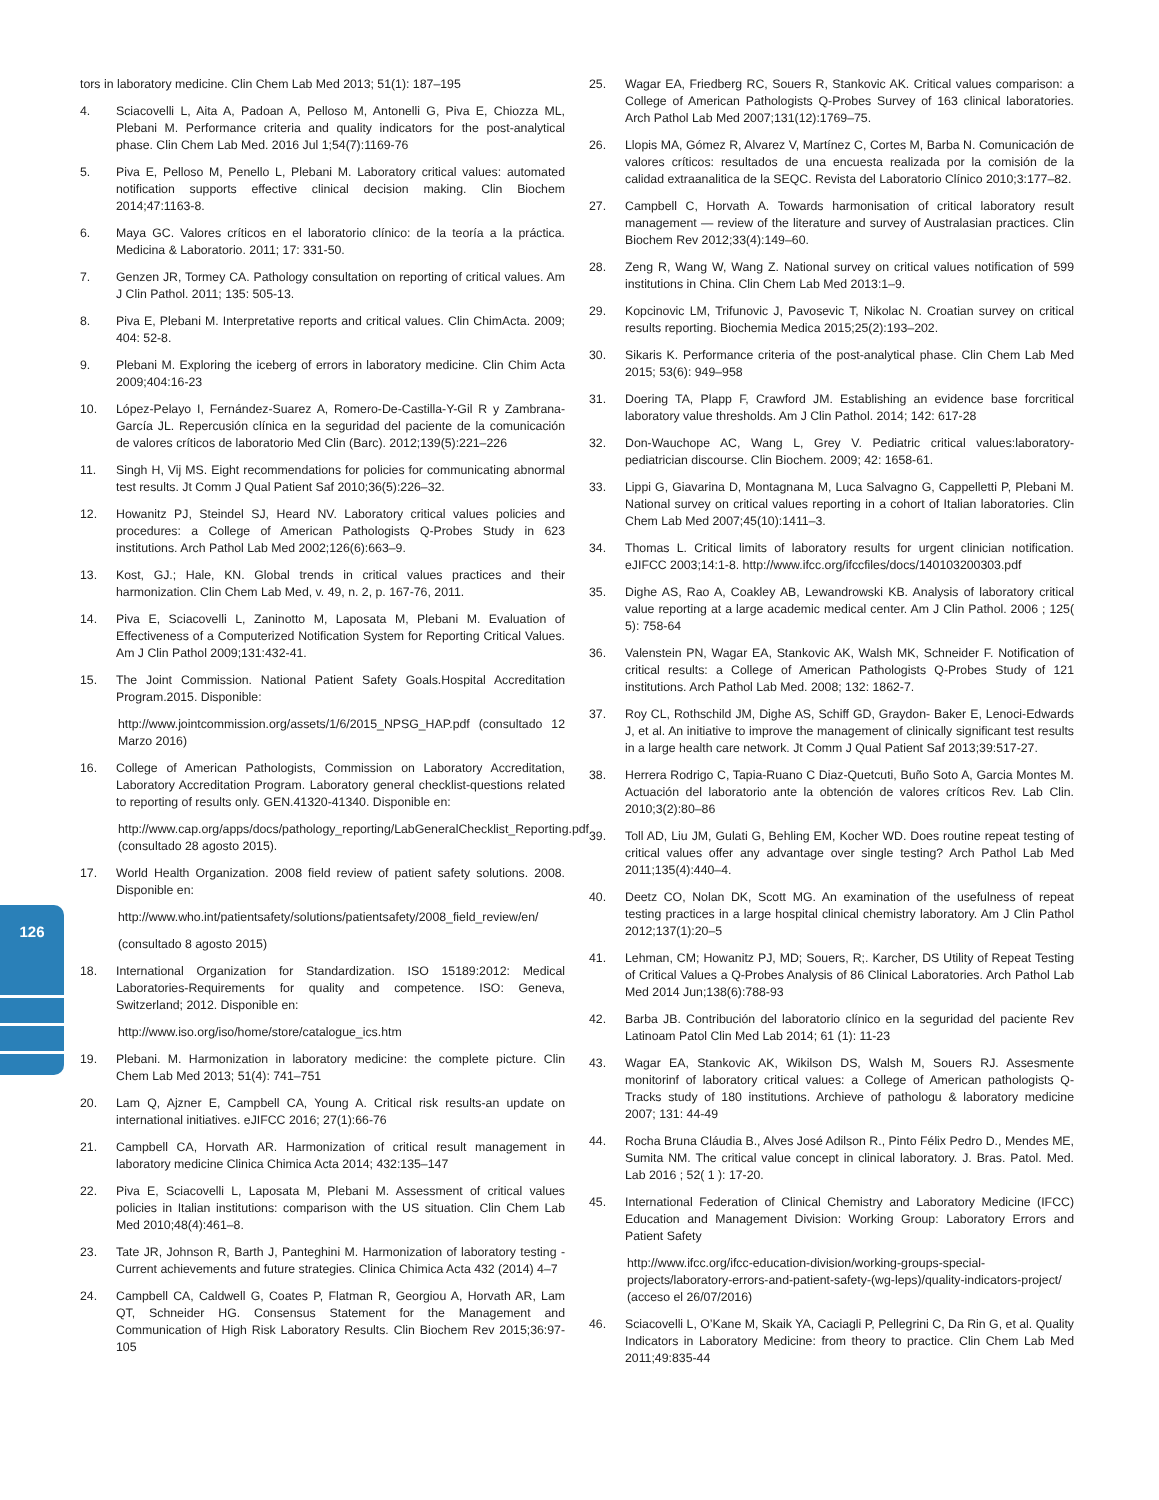126
tors in laboratory medicine. Clin Chem Lab Med 2013; 51(1): 187–195
4. Sciacovelli L, Aita A, Padoan A, Pelloso M, Antonelli G, Piva E, Chiozza ML, Plebani M. Performance criteria and quality indicators for the post-analytical phase. Clin Chem Lab Med. 2016 Jul 1;54(7):1169-76
5. Piva E, Pelloso M, Penello L, Plebani M. Laboratory critical values: automated notification supports effective clinical decision making. Clin Biochem 2014;47:1163-8.
6. Maya GC. Valores críticos en el laboratorio clínico: de la teoría a la práctica. Medicina & Laboratorio. 2011; 17: 331-50.
7. Genzen JR, Tormey CA. Pathology consultation on reporting of critical values. Am J Clin Pathol. 2011; 135: 505-13.
8. Piva E, Plebani M. Interpretative reports and critical values. Clin ChimActa. 2009; 404: 52-8.
9. Plebani M. Exploring the iceberg of errors in laboratory medicine. Clin Chim Acta 2009;404:16-23
10. López-Pelayo I, Fernández-Suarez A, Romero-De-Castilla-Y-Gil R y Zambrana-García JL. Repercusión clínica en la seguridad del paciente de la comunicación de valores críticos de laboratorio Med Clin (Barc). 2012;139(5):221–226
11. Singh H, Vij MS. Eight recommendations for policies for communicating abnormal test results. Jt Comm J Qual Patient Saf 2010;36(5):226–32.
12. Howanitz PJ, Steindel SJ, Heard NV. Laboratory critical values policies and procedures: a College of American Pathologists Q-Probes Study in 623 institutions. Arch Pathol Lab Med 2002;126(6):663–9.
13. Kost, GJ.; Hale, KN. Global trends in critical values practices and their harmonization. Clin Chem Lab Med, v. 49, n. 2, p. 167-76, 2011.
14. Piva E, Sciacovelli L, Zaninotto M, Laposata M, Plebani M. Evaluation of Effectiveness of a Computerized Notification System for Reporting Critical Values. Am J Clin Pathol 2009;131:432-41.
15. The Joint Commission. National Patient Safety Goals.Hospital Accreditation Program.2015. Disponible:
http://www.jointcommission.org/assets/1/6/2015_NPSG_HAP.pdf (consultado 12 Marzo 2016)
16. College of American Pathologists, Commission on Laboratory Accreditation, Laboratory Accreditation Program. Laboratory general checklist-questions related to reporting of results only. GEN.41320-41340. Disponible en:
http://www.cap.org/apps/docs/pathology_reporting/LabGeneralChecklist_Reporting.pdf (consultado 28 agosto 2015).
17. World Health Organization. 2008 field review of patient safety solutions. 2008. Disponible en:
http://www.who.int/patientsafety/solutions/patientsafety/2008_field_review/en/
(consultado 8 agosto 2015)
18. International Organization for Standardization. ISO 15189:2012: Medical Laboratories-Requirements for quality and competence. ISO: Geneva, Switzerland; 2012. Disponible en:
http://www.iso.org/iso/home/store/catalogue_ics.htm
19. Plebani. M. Harmonization in laboratory medicine: the complete picture. Clin Chem Lab Med 2013; 51(4): 741–751
20. Lam Q, Ajzner E, Campbell CA, Young A. Critical risk results-an update on international initiatives. eJIFCC 2016; 27(1):66-76
21. Campbell CA, Horvath AR. Harmonization of critical result management in laboratory medicine Clinica Chimica Acta 2014; 432:135–147
22. Piva E, Sciacovelli L, Laposata M, Plebani M. Assessment of critical values policies in Italian institutions: comparison with the US situation. Clin Chem Lab Med 2010;48(4):461–8.
23. Tate JR, Johnson R, Barth J, Panteghini M. Harmonization of laboratory testing - Current achievements and future strategies. Clinica Chimica Acta 432 (2014) 4–7
24. Campbell CA, Caldwell G, Coates P, Flatman R, Georgiou A, Horvath AR, Lam QT, Schneider HG. Consensus Statement for the Management and Communication of High Risk Laboratory Results. Clin Biochem Rev 2015;36:97-105
25. Wagar EA, Friedberg RC, Souers R, Stankovic AK. Critical values comparison: a College of American Pathologists Q-Probes Survey of 163 clinical laboratories. Arch Pathol Lab Med 2007;131(12):1769–75.
26. Llopis MA, Gómez R, Alvarez V, Martínez C, Cortes M, Barba N. Comunicación de valores críticos: resultados de una encuesta realizada por la comisión de la calidad extraanalitica de la SEQC. Revista del Laboratorio Clínico 2010;3:177–82.
27. Campbell C, Horvath A. Towards harmonisation of critical laboratory result management — review of the literature and survey of Australasian practices. Clin Biochem Rev 2012;33(4):149–60.
28. Zeng R, Wang W, Wang Z. National survey on critical values notification of 599 institutions in China. Clin Chem Lab Med 2013:1–9.
29. Kopcinovic LM, Trifunovic J, Pavosevic T, Nikolac N. Croatian survey on critical results reporting. Biochemia Medica 2015;25(2):193–202.
30. Sikaris K. Performance criteria of the post-analytical phase. Clin Chem Lab Med 2015; 53(6): 949–958
31. Doering TA, Plapp F, Crawford JM. Establishing an evidence base forcritical laboratory value thresholds. Am J Clin Pathol. 2014; 142: 617-28
32. Don-Wauchope AC, Wang L, Grey V. Pediatric critical values:laboratory-pediatrician discourse. Clin Biochem. 2009; 42: 1658-61.
33. Lippi G, Giavarina D, Montagnana M, Luca Salvagno G, Cappelletti P, Plebani M. National survey on critical values reporting in a cohort of Italian laboratories. Clin Chem Lab Med 2007;45(10):1411–3.
34. Thomas L. Critical limits of laboratory results for urgent clinician notification. eJIFCC 2003;14:1-8. http://www.ifcc.org/ifccfiles/docs/140103200303.pdf
35. Dighe AS, Rao A, Coakley AB, Lewandrowski KB. Analysis of laboratory critical value reporting at a large academic medical center. Am J Clin Pathol. 2006 ; 125( 5): 758-64
36. Valenstein PN, Wagar EA, Stankovic AK, Walsh MK, Schneider F. Notification of critical results: a College of American Pathologists Q-Probes Study of 121 institutions. Arch Pathol Lab Med. 2008; 132: 1862-7.
37. Roy CL, Rothschild JM, Dighe AS, Schiff GD, Graydon- Baker E, Lenoci-Edwards J, et al. An initiative to improve the management of clinically significant test results in a large health care network. Jt Comm J Qual Patient Saf 2013;39:517-27.
38. Herrera Rodrigo C, Tapia-Ruano C Diaz-Quetcuti, Buño Soto A, Garcia Montes M. Actuación del laboratorio ante la obtención de valores críticos Rev. Lab Clin. 2010;3(2):80–86
39. Toll AD, Liu JM, Gulati G, Behling EM, Kocher WD. Does routine repeat testing of critical values offer any advantage over single testing? Arch Pathol Lab Med 2011;135(4):440–4.
40. Deetz CO, Nolan DK, Scott MG. An examination of the usefulness of repeat testing practices in a large hospital clinical chemistry laboratory. Am J Clin Pathol 2012;137(1):20–5
41. Lehman, CM; Howanitz PJ, MD; Souers, R;. Karcher, DS Utility of Repeat Testing of Critical Values a Q-Probes Analysis of 86 Clinical Laboratories. Arch Pathol Lab Med 2014 Jun;138(6):788-93
42. Barba JB. Contribución del laboratorio clínico en la seguridad del paciente Rev Latinoam Patol Clin Med Lab 2014; 61 (1): 11-23
43. Wagar EA, Stankovic AK, Wikilson DS, Walsh M, Souers RJ. Assesmente monitorinf of laboratory critical values: a College of American pathologists Q-Tracks study of 180 institutions. Archieve of pathologu & laboratory medicine 2007; 131: 44-49
44. Rocha Bruna Cláudia B., Alves José Adilson R., Pinto Félix Pedro D., Mendes ME, Sumita NM. The critical value concept in clinical laboratory. J. Bras. Patol. Med. Lab 2016 ; 52( 1 ): 17-20.
45. International Federation of Clinical Chemistry and Laboratory Medicine (IFCC) Education and Management Division: Working Group: Laboratory Errors and Patient Safety
http://www.ifcc.org/ifcc-education-division/working-groups-special-projects/laboratory-errors-and-patient-safety-(wg-leps)/quality-indicators-project/ (acceso el 26/07/2016)
46. Sciacovelli L, O’Kane M, Skaik YA, Caciagli P, Pellegrini C, Da Rin G, et al. Quality Indicators in Laboratory Medicine: from theory to practice. Clin Chem Lab Med 2011;49:835-44